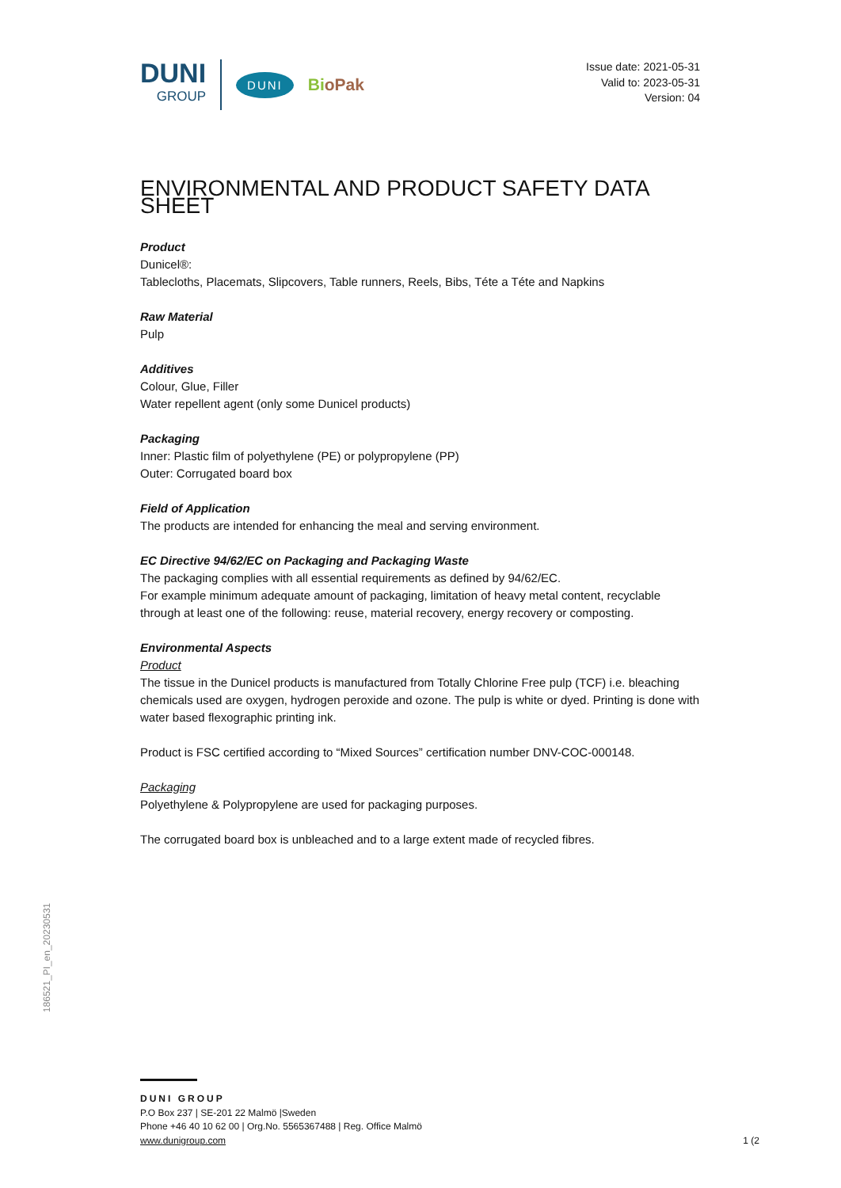DUNI
GROUP
DUNI
BioPak
Issue date: 2021-05-31
Valid to: 2023-05-31
Version: 04
ENVIRONMENTAL AND PRODUCT SAFETY DATA SHEET
Product
Dunicel®:
Tablecloths, Placemats, Slipcovers, Table runners, Reels, Bibs, Téte a Téte and Napkins
Raw Material
Pulp
Additives
Colour, Glue, Filler
Water repellent agent (only some Dunicel products)
Packaging
Inner: Plastic film of polyethylene (PE) or polypropylene (PP)
Outer: Corrugated board box
Field of Application
The products are intended for enhancing the meal and serving environment.
EC Directive 94/62/EC on Packaging and Packaging Waste
The packaging complies with all essential requirements as defined by 94/62/EC.
For example minimum adequate amount of packaging, limitation of heavy metal content, recyclable through at least one of the following: reuse, material recovery, energy recovery or composting.
Environmental Aspects
Product
The tissue in the Dunicel products is manufactured from Totally Chlorine Free pulp (TCF) i.e. bleaching chemicals used are oxygen, hydrogen peroxide and ozone. The pulp is white or dyed. Printing is done with water based flexographic printing ink.
Product is FSC certified according to “Mixed Sources” certification number DNV-COC-000148.
Packaging
Polyethylene & Polypropylene are used for packaging purposes.
The corrugated board box is unbleached and to a large extent made of recycled fibres.
186521_PI_en_20230531
DUNI GROUP
P.O Box 237 | SE-201 22 Malmö |Sweden
Phone +46 40 10 62 00 | Org.No. 5565367488 | Reg. Office Malmö
www.dunigroup.com
1 (2